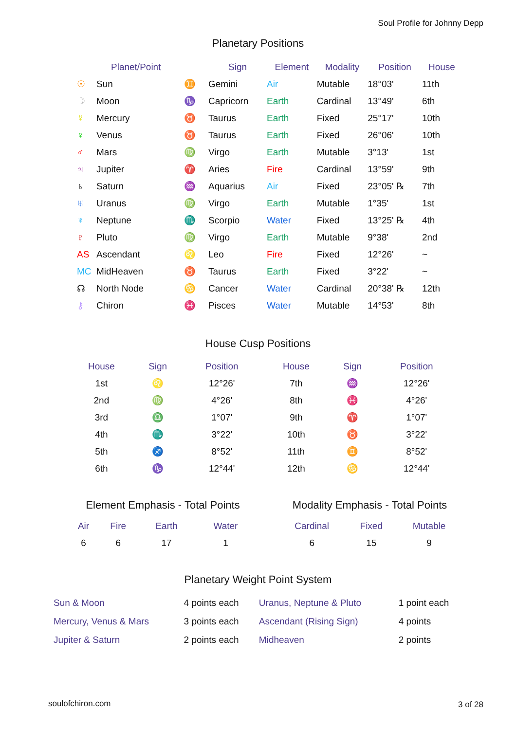Soul Profile for Johnny Depp
Planetary Positions
| | Planet/Point | | Sign | Element | Modality | Position | House |
| --- | --- | --- | --- | --- | --- | --- | --- |
| ☉ | Sun | ♊ | Gemini | Air | Mutable | 18°03' | 11th |
| ☽ | Moon | ♑ | Capricorn | Earth | Cardinal | 13°49' | 6th |
| ☿ | Mercury | ♉ | Taurus | Earth | Fixed | 25°17' | 10th |
| ♀ | Venus | ♉ | Taurus | Earth | Fixed | 26°06' | 10th |
| ♂ | Mars | ♍ | Virgo | Earth | Mutable | 3°13' | 1st |
| ♃ | Jupiter | ♈ | Aries | Fire | Cardinal | 13°59' | 9th |
| ♄ | Saturn | ♒ | Aquarius | Air | Fixed | 23°05' ℞ | 7th |
| ♅ | Uranus | ♍ | Virgo | Earth | Mutable | 1°35' | 1st |
| ♆ | Neptune | ♏ | Scorpio | Water | Fixed | 13°25' ℞ | 4th |
| ♇ | Pluto | ♍ | Virgo | Earth | Mutable | 9°38' | 2nd |
| AS | Ascendant | ♌ | Leo | Fire | Fixed | 12°26' | ~ |
| MC | MidHeaven | ♉ | Taurus | Earth | Fixed | 3°22' | ~ |
| ☊ | North Node | ♋ | Cancer | Water | Cardinal | 20°38' ℞ | 12th |
| ⚷ | Chiron | ♓ | Pisces | Water | Mutable | 14°53' | 8th |
House Cusp Positions
| House | Sign | Position | House | Sign | Position |
| --- | --- | --- | --- | --- | --- |
| 1st | ♌ | 12°26' | 7th | ♒ | 12°26' |
| 2nd | ♍ | 4°26' | 8th | ♓ | 4°26' |
| 3rd | ♎ | 1°07' | 9th | ♈ | 1°07' |
| 4th | ♏ | 3°22' | 10th | ♉ | 3°22' |
| 5th | ♐ | 8°52' | 11th | ♊ | 8°52' |
| 6th | ♑ | 12°44' | 12th | ♋ | 12°44' |
Element Emphasis - Total Points
| Air | Fire | Earth | Water |
| --- | --- | --- | --- |
| 6 | 6 | 17 | 1 |
Modality Emphasis - Total Points
| Cardinal | Fixed | Mutable |
| --- | --- | --- |
| 6 | 15 | 9 |
Planetary Weight Point System
| Sun & Moon | 4 points each | Uranus, Neptune & Pluto | 1 point each |
| Mercury, Venus & Mars | 3 points each | Ascendant (Rising Sign) | 4 points |
| Jupiter & Saturn | 2 points each | Midheaven | 2 points |
soulofchiron.com 3 of 28